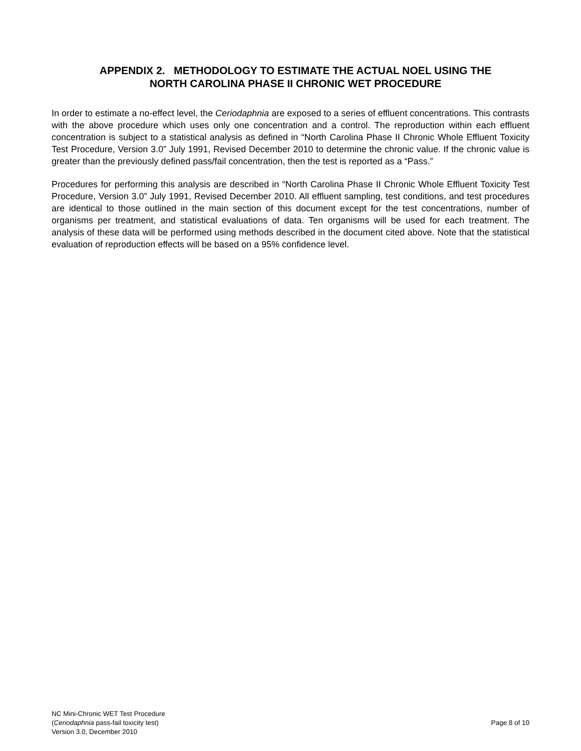APPENDIX 2. METHODOLOGY TO ESTIMATE THE ACTUAL NOEL USING THE
NORTH CAROLINA PHASE II CHRONIC WET PROCEDURE
In order to estimate a no-effect level, the Ceriodaphnia are exposed to a series of effluent concentrations. This contrasts with the above procedure which uses only one concentration and a control. The reproduction within each effluent concentration is subject to a statistical analysis as defined in “North Carolina Phase II Chronic Whole Effluent Toxicity Test Procedure, Version 3.0” July 1991, Revised December 2010 to determine the chronic value. If the chronic value is greater than the previously defined pass/fail concentration, then the test is reported as a “Pass.”
Procedures for performing this analysis are described in “North Carolina Phase II Chronic Whole Effluent Toxicity Test Procedure, Version 3.0” July 1991, Revised December 2010. All effluent sampling, test conditions, and test procedures are identical to those outlined in the main section of this document except for the test concentrations, number of organisms per treatment, and statistical evaluations of data. Ten organisms will be used for each treatment. The analysis of these data will be performed using methods described in the document cited above. Note that the statistical evaluation of reproduction effects will be based on a 95% confidence level.
NC Mini-Chronic WET Test Procedure
(Ceriodaphnia pass-fail toxicity test)
Version 3.0, December 2010
Page 8 of 10